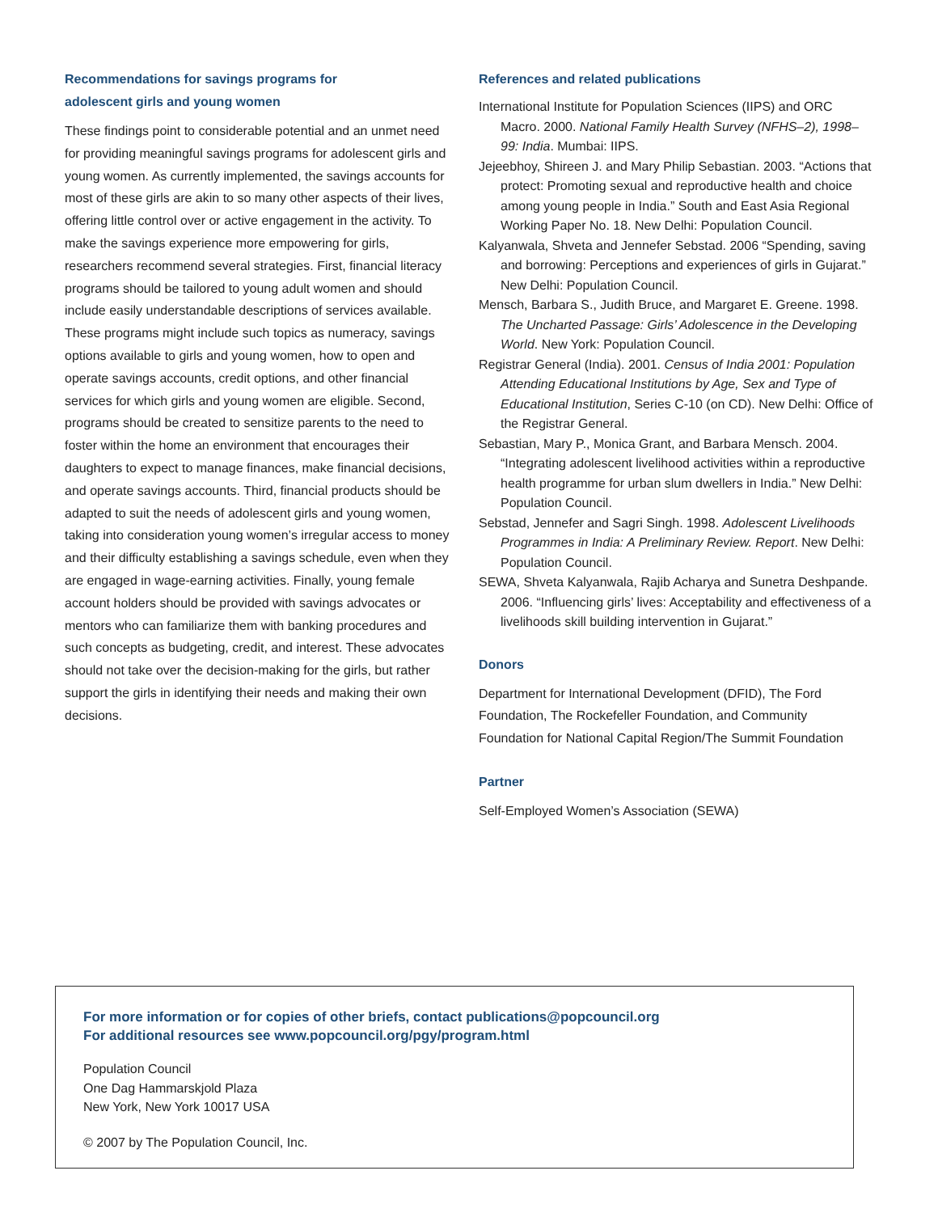Recommendations for savings programs for
adolescent girls and young women
These findings point to considerable potential and an unmet need for providing meaningful savings programs for adolescent girls and young women. As currently implemented, the savings accounts for most of these girls are akin to so many other aspects of their lives, offering little control over or active engagement in the activity. To make the savings experience more empowering for girls, researchers recommend several strategies. First, financial literacy programs should be tailored to young adult women and should include easily understandable descriptions of services available. These programs might include such topics as numeracy, savings options available to girls and young women, how to open and operate savings accounts, credit options, and other financial services for which girls and young women are eligible. Second, programs should be created to sensitize parents to the need to foster within the home an environment that encourages their daughters to expect to manage finances, make financial decisions, and operate savings accounts. Third, financial products should be adapted to suit the needs of adolescent girls and young women, taking into consideration young women’s irregular access to money and their difficulty establishing a savings schedule, even when they are engaged in wage-earning activities. Finally, young female account holders should be provided with savings advocates or mentors who can familiarize them with banking procedures and such concepts as budgeting, credit, and interest. These advocates should not take over the decision-making for the girls, but rather support the girls in identifying their needs and making their own decisions.
References and related publications
International Institute for Population Sciences (IIPS) and ORC Macro. 2000. National Family Health Survey (NFHS–2), 1998–99: India. Mumbai: IIPS.
Jejeebhoy, Shireen J. and Mary Philip Sebastian. 2003. “Actions that protect: Promoting sexual and reproductive health and choice among young people in India.” South and East Asia Regional Working Paper No. 18. New Delhi: Population Council.
Kalyanwala, Shveta and Jennefer Sebstad. 2006 “Spending, saving and borrowing: Perceptions and experiences of girls in Gujarat.” New Delhi: Population Council.
Mensch, Barbara S., Judith Bruce, and Margaret E. Greene. 1998. The Uncharted Passage: Girls’ Adolescence in the Developing World. New York: Population Council.
Registrar General (India). 2001. Census of India 2001: Population Attending Educational Institutions by Age, Sex and Type of Educational Institution, Series C-10 (on CD). New Delhi: Office of the Registrar General.
Sebastian, Mary P., Monica Grant, and Barbara Mensch. 2004. “Integrating adolescent livelihood activities within a reproductive health programme for urban slum dwellers in India.” New Delhi: Population Council.
Sebstad, Jennefer and Sagri Singh. 1998. Adolescent Livelihoods Programmes in India: A Preliminary Review. Report. New Delhi: Population Council.
SEWA, Shveta Kalyanwala, Rajib Acharya and Sunetra Deshpande. 2006. “Influencing girls’ lives: Acceptability and effectiveness of a livelihoods skill building intervention in Gujarat.”
Donors
Department for International Development (DFID), The Ford Foundation, The Rockefeller Foundation, and Community Foundation for National Capital Region/The Summit Foundation
Partner
Self-Employed Women’s Association (SEWA)
For more information or for copies of other briefs, contact publications@popcouncil.org
For additional resources see www.popcouncil.org/pgy/program.html
Population Council
One Dag Hammarskjold Plaza
New York, New York 10017 USA
© 2007 by The Population Council, Inc.